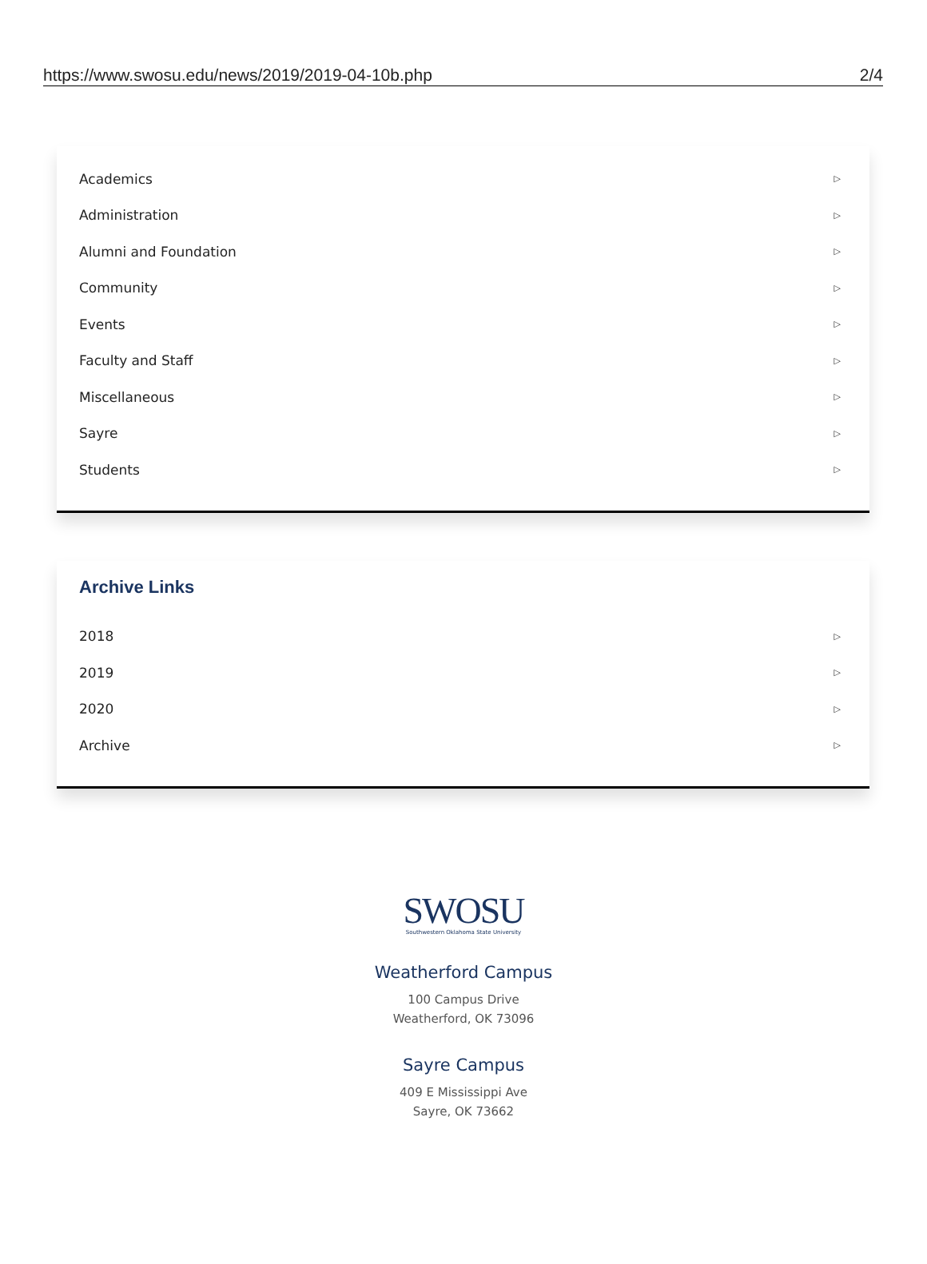https://www.swosu.edu/news/2019/2019-04-10b.php 2/4
Academics ▷
Administration ▷
Alumni and Foundation ▷
Community ▷
Events ▷
Faculty and Staff ▷
Miscellaneous ▷
Sayre ▷
Students ▷
Archive Links
2018 ▷
2019 ▷
2020 ▷
Archive ▷
SWOSU
Southwestern Oklahoma State University
Weatherford Campus
100 Campus Drive
Weatherford, OK 73096
Sayre Campus
409 E Mississippi Ave
Sayre, OK 73662